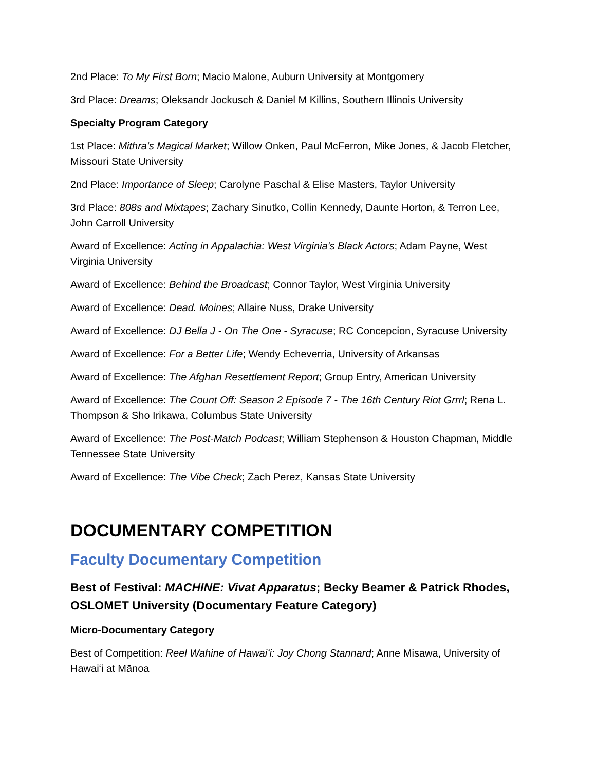2nd Place: To My First Born; Macio Malone, Auburn University at Montgomery
3rd Place: Dreams; Oleksandr Jockusch & Daniel M Killins, Southern Illinois University
Specialty Program Category
1st Place: Mithra's Magical Market; Willow Onken, Paul McFerron, Mike Jones, & Jacob Fletcher, Missouri State University
2nd Place: Importance of Sleep; Carolyne Paschal & Elise Masters, Taylor University
3rd Place: 808s and Mixtapes; Zachary Sinutko, Collin Kennedy, Daunte Horton, & Terron Lee, John Carroll University
Award of Excellence: Acting in Appalachia: West Virginia's Black Actors; Adam Payne, West Virginia University
Award of Excellence: Behind the Broadcast; Connor Taylor, West Virginia University
Award of Excellence: Dead. Moines; Allaire Nuss, Drake University
Award of Excellence: DJ Bella J - On The One - Syracuse; RC Concepcion, Syracuse University
Award of Excellence: For a Better Life; Wendy Echeverria, University of Arkansas
Award of Excellence: The Afghan Resettlement Report; Group Entry, American University
Award of Excellence: The Count Off: Season 2 Episode 7 - The 16th Century Riot Grrrl; Rena L. Thompson & Sho Irikawa, Columbus State University
Award of Excellence: The Post-Match Podcast; William Stephenson & Houston Chapman, Middle Tennessee State University
Award of Excellence: The Vibe Check; Zach Perez, Kansas State University
DOCUMENTARY COMPETITION
Faculty Documentary Competition
Best of Festival: MACHINE: Vivat Apparatus; Becky Beamer & Patrick Rhodes, OSLOMET University (Documentary Feature Category)
Micro-Documentary Category
Best of Competition: Reel Wahine of Hawaiʻi: Joy Chong Stannard; Anne Misawa, University of Hawaiʻi at Mānoa